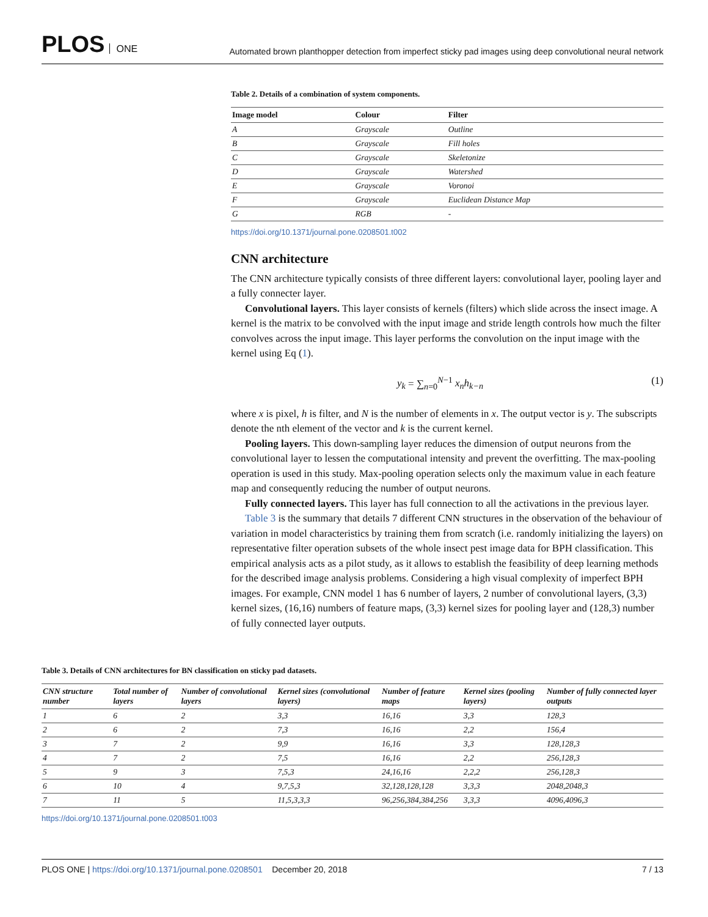PLOS ONE
Automated brown planthopper detection from imperfect sticky pad images using deep convolutional neural network
Table 2. Details of a combination of system components.
| Image model | Colour | Filter |
| --- | --- | --- |
| A | Grayscale | Outline |
| B | Grayscale | Fill holes |
| C | Grayscale | Skeletonize |
| D | Grayscale | Watershed |
| E | Grayscale | Voronoi |
| F | Grayscale | Euclidean Distance Map |
| G | RGB | - |
https://doi.org/10.1371/journal.pone.0208501.t002
CNN architecture
The CNN architecture typically consists of three different layers: convolutional layer, pooling layer and a fully connecter layer.
Convolutional layers. This layer consists of kernels (filters) which slide across the insect image. A kernel is the matrix to be convolved with the input image and stride length controls how much the filter convolves across the input image. This layer performs the convolution on the input image with the kernel using Eq (1).
y<sub>k</sub> = ∑<sub>n=0</sub><sup>N−1</sup> x<sub>n</sub>h<sub>k−n</sub> (1)
where x is pixel, h is filter, and N is the number of elements in x. The output vector is y. The subscripts denote the nth element of the vector and k is the current kernel.
Pooling layers. This down-sampling layer reduces the dimension of output neurons from the convolutional layer to lessen the computational intensity and prevent the overfitting. The max-pooling operation is used in this study. Max-pooling operation selects only the maximum value in each feature map and consequently reducing the number of output neurons.
Fully connected layers. This layer has full connection to all the activations in the previous layer.
Table 3 is the summary that details 7 different CNN structures in the observation of the behaviour of variation in model characteristics by training them from scratch (i.e. randomly initializing the layers) on representative filter operation subsets of the whole insect pest image data for BPH classification. This empirical analysis acts as a pilot study, as it allows to establish the feasibility of deep learning methods for the described image analysis problems. Considering a high visual complexity of imperfect BPH images. For example, CNN model 1 has 6 number of layers, 2 number of convolutional layers, (3,3) kernel sizes, (16,16) numbers of feature maps, (3,3) kernel sizes for pooling layer and (128,3) number of fully connected layer outputs.
Table 3. Details of CNN architectures for BN classification on sticky pad datasets.
| CNN structure number | Total number of layers | Number of convolutional layers | Kernel sizes (convolutional layers) | Number of feature maps | Kernel sizes (pooling layers) | Number of fully connected layer outputs |
| --- | --- | --- | --- | --- | --- | --- |
| 1 | 6 | 2 | 3,3 | 16,16 | 3,3 | 128,3 |
| 2 | 6 | 2 | 7,3 | 16,16 | 2,2 | 156,4 |
| 3 | 7 | 2 | 9,9 | 16,16 | 3,3 | 128,128,3 |
| 4 | 7 | 2 | 7,5 | 16,16 | 2,2 | 256,128,3 |
| 5 | 9 | 3 | 7,5,3 | 24,16,16 | 2,2,2 | 256,128,3 |
| 6 | 10 | 4 | 9,7,5,3 | 32,128,128,128 | 3,3,3 | 2048,2048,3 |
| 7 | 11 | 5 | 11,5,3,3,3 | 96,256,384,384,256 | 3,3,3 | 4096,4096,3 |
https://doi.org/10.1371/journal.pone.0208501.t003
PLOS ONE | https://doi.org/10.1371/journal.pone.0208501 December 20, 2018 7 / 13